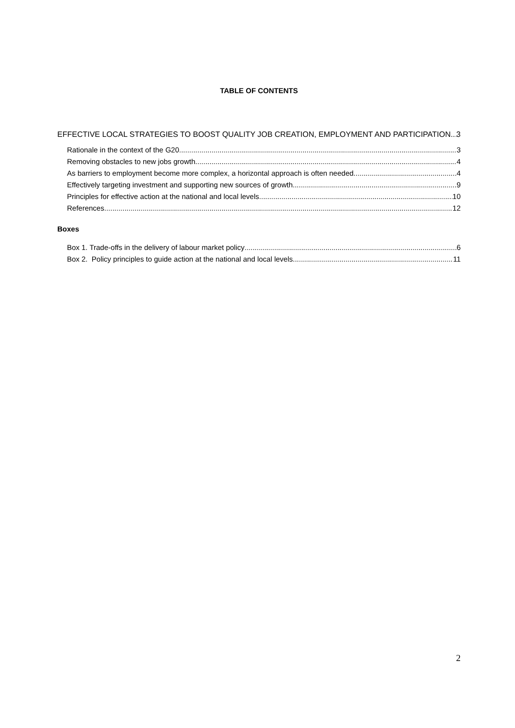TABLE OF CONTENTS
EFFECTIVE LOCAL STRATEGIES TO BOOST QUALITY JOB CREATION, EMPLOYMENT AND PARTICIPATION 3
Rationale in the context of the G20 3
Removing obstacles to new jobs growth 4
As barriers to employment become more complex, a horizontal approach is often needed 4
Effectively targeting investment and supporting new sources of growth 9
Principles for effective action at the national and local levels 10
References 12
Boxes
Box 1. Trade-offs in the delivery of labour market policy 6
Box 2. Policy principles to guide action at the national and local levels 11
2